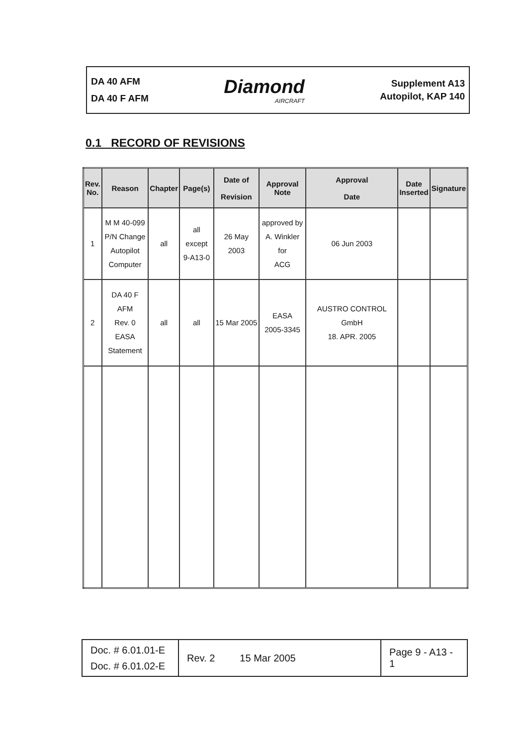DA 40 AFM
DA 40 F AFM
Diamond
AIRCRAFT
Supplement A13
Autopilot, KAP 140
0.1 RECORD OF REVISIONS
| Rev. No. | Reason | Chapter | Page(s) | Date of Revision | Approval Note | Approval Date | Date Inserted | Signature |
| --- | --- | --- | --- | --- | --- | --- | --- | --- |
| 1 | M M 40-099 P/N Change Autopilot Computer | all | all except 9-A13-0 | 26 May 2003 | approved by A. Winkler for ACG | 06 Jun 2003 | | |
| 2 | DA 40 F AFM Rev. 0 EASA Statement | all | all | 15 Mar 2005 | EASA 2005-3345 | AUSTRO CONTROL GmbH 18. APR. 2005 | | |
| Doc. # 6.01.01-E Doc. # 6.01.02-E | Rev. 2 15 Mar 2005 | Page 9 - A13 - 1 |